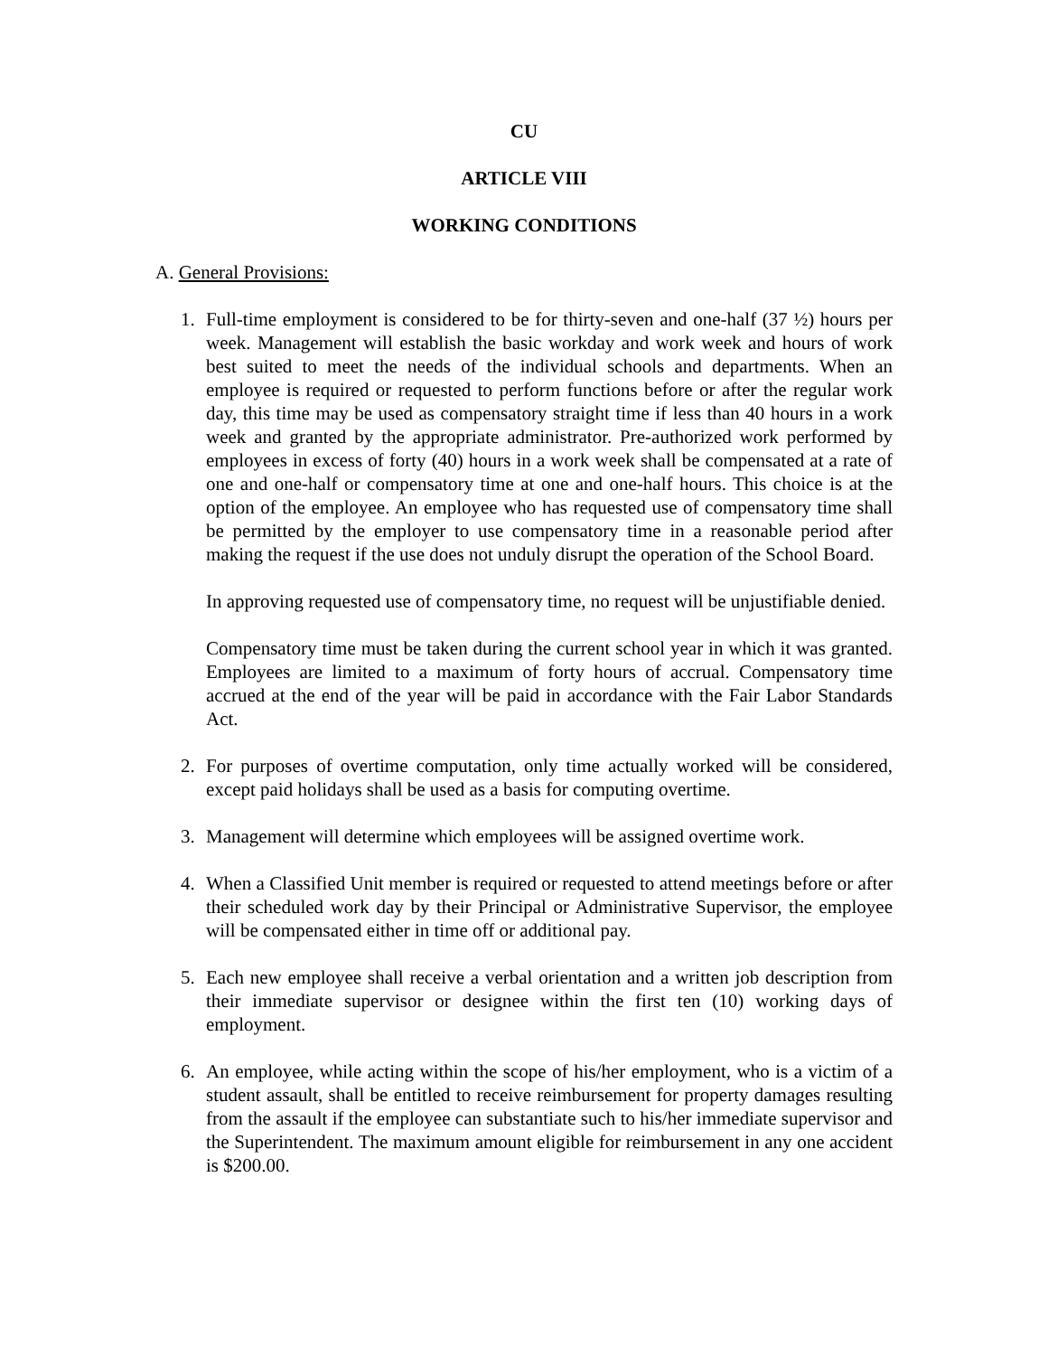CU
ARTICLE VIII
WORKING CONDITIONS
A. General Provisions:
1. Full-time employment is considered to be for thirty-seven and one-half (37 ½) hours per week. Management will establish the basic workday and work week and hours of work best suited to meet the needs of the individual schools and departments. When an employee is required or requested to perform functions before or after the regular work day, this time may be used as compensatory straight time if less than 40 hours in a work week and granted by the appropriate administrator. Pre-authorized work performed by employees in excess of forty (40) hours in a work week shall be compensated at a rate of one and one-half or compensatory time at one and one-half hours. This choice is at the option of the employee. An employee who has requested use of compensatory time shall be permitted by the employer to use compensatory time in a reasonable period after making the request if the use does not unduly disrupt the operation of the School Board.
In approving requested use of compensatory time, no request will be unjustifiable denied.
Compensatory time must be taken during the current school year in which it was granted. Employees are limited to a maximum of forty hours of accrual. Compensatory time accrued at the end of the year will be paid in accordance with the Fair Labor Standards Act.
2. For purposes of overtime computation, only time actually worked will be considered, except paid holidays shall be used as a basis for computing overtime.
3. Management will determine which employees will be assigned overtime work.
4. When a Classified Unit member is required or requested to attend meetings before or after their scheduled work day by their Principal or Administrative Supervisor, the employee will be compensated either in time off or additional pay.
5. Each new employee shall receive a verbal orientation and a written job description from their immediate supervisor or designee within the first ten (10) working days of employment.
6. An employee, while acting within the scope of his/her employment, who is a victim of a student assault, shall be entitled to receive reimbursement for property damages resulting from the assault if the employee can substantiate such to his/her immediate supervisor and the Superintendent. The maximum amount eligible for reimbursement in any one accident is $200.00.